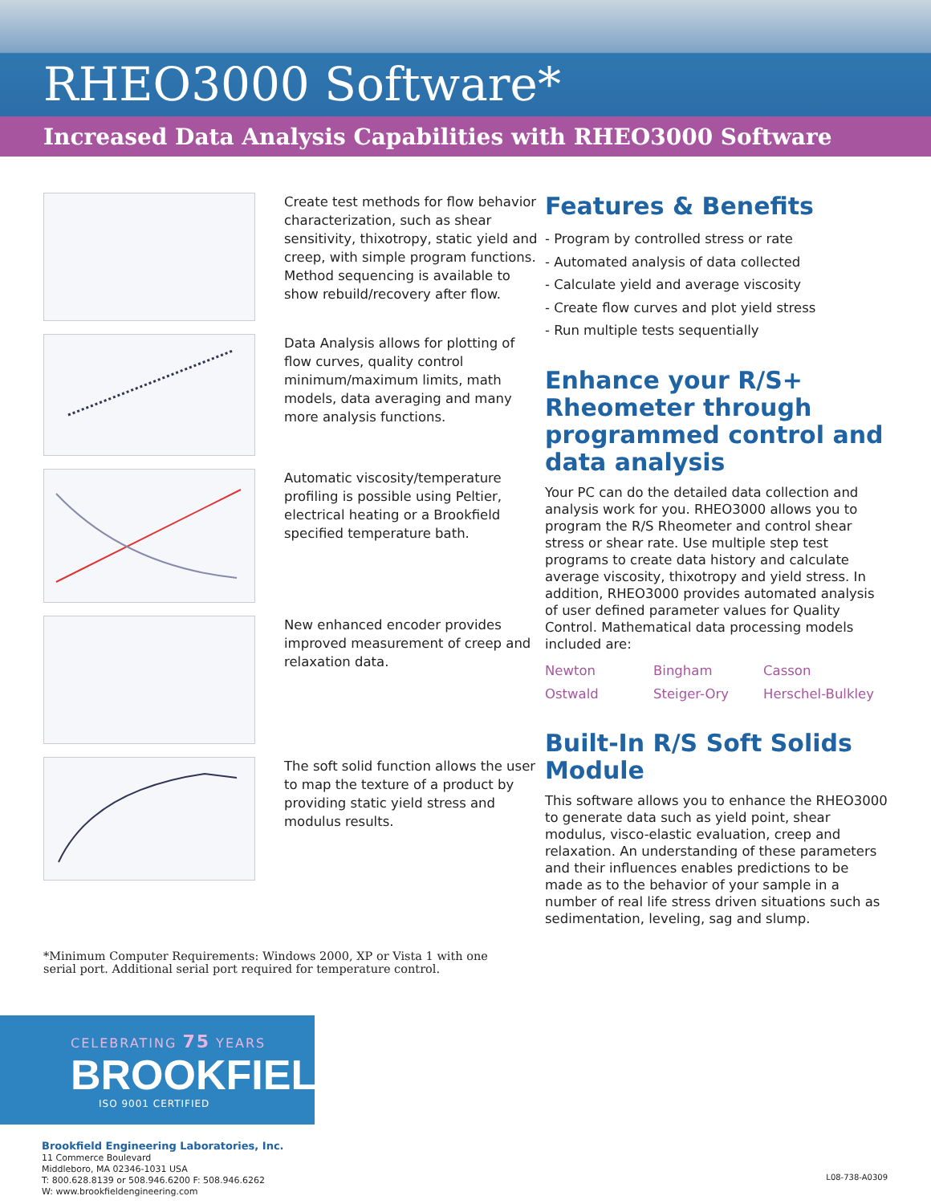RHEO3000 Software*
Increased Data Analysis Capabilities with RHEO3000 Software
Create test methods for flow behavior characterization, such as shear sensitivity, thixotropy, static yield and creep, with simple program functions. Method sequencing is available to show rebuild/recovery after flow.
Data Analysis allows for plotting of flow curves, quality control minimum/maximum limits, math models, data averaging and many more analysis functions.
Automatic viscosity/temperature profiling is possible using Peltier, electrical heating or a Brookfield specified temperature bath.
New enhanced encoder provides improved measurement of creep and relaxation data.
The soft solid function allows the user to map the texture of a product by providing static yield stress and modulus results.
Features & Benefits
- Program by controlled stress or rate
- Automated analysis of data collected
- Calculate yield and average viscosity
- Create flow curves and plot yield stress
- Run multiple tests sequentially
Enhance your R/S+ Rheometer through programmed control and data analysis
Your PC can do the detailed data collection and analysis work for you. RHEO3000 allows you to program the R/S Rheometer and control shear stress or shear rate. Use multiple step test programs to create data history and calculate average viscosity, thixotropy and yield stress. In addition, RHEO3000 provides automated analysis of user defined parameter values for Quality Control. Mathematical data processing models included are:
Newton Bingham Casson Ostwald Steiger-Ory Herschel-Bulkley
Built-In R/S Soft Solids Module
This software allows you to enhance the RHEO3000 to generate data such as yield point, shear modulus, visco-elastic evaluation, creep and relaxation. An understanding of these parameters and their influences enables predictions to be made as to the behavior of your sample in a number of real life stress driven situations such as sedimentation, leveling, sag and slump.
*Minimum Computer Requirements: Windows 2000, XP or Vista 1 with one serial port. Additional serial port required for temperature control.
CELEBRATING 75 YEARS
BROOKFIELD
ISO 9001 CERTIFIED
Brookfield Engineering Laboratories, Inc.
11 Commerce Boulevard
Middleboro, MA 02346-1031 USA
T: 800.628.8139 or 508.946.6200 F: 508.946.6262
W: www.brookfieldengineering.com
L08-738-A0309